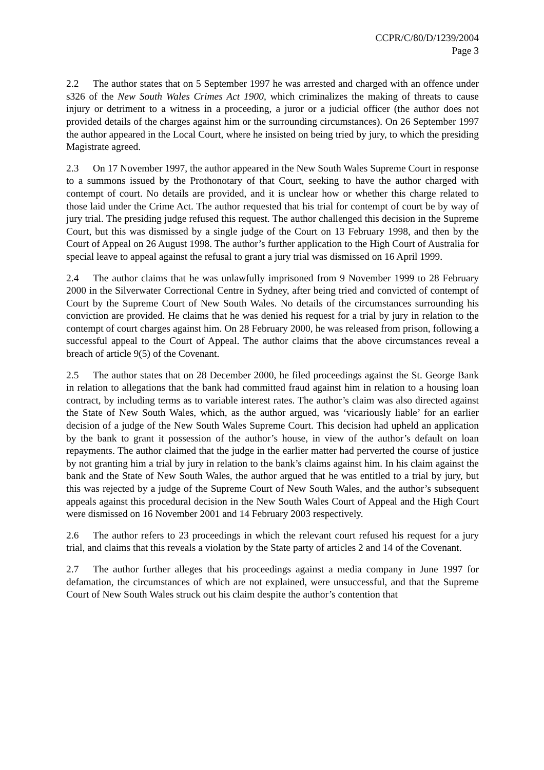CCPR/C/80/D/1239/2004
Page 3
2.2 The author states that on 5 September 1997 he was arrested and charged with an offence under s326 of the New South Wales Crimes Act 1900, which criminalizes the making of threats to cause injury or detriment to a witness in a proceeding, a juror or a judicial officer (the author does not provided details of the charges against him or the surrounding circumstances). On 26 September 1997 the author appeared in the Local Court, where he insisted on being tried by jury, to which the presiding Magistrate agreed.
2.3 On 17 November 1997, the author appeared in the New South Wales Supreme Court in response to a summons issued by the Prothonotary of that Court, seeking to have the author charged with contempt of court. No details are provided, and it is unclear how or whether this charge related to those laid under the Crime Act. The author requested that his trial for contempt of court be by way of jury trial. The presiding judge refused this request. The author challenged this decision in the Supreme Court, but this was dismissed by a single judge of the Court on 13 February 1998, and then by the Court of Appeal on 26 August 1998. The author’s further application to the High Court of Australia for special leave to appeal against the refusal to grant a jury trial was dismissed on 16 April 1999.
2.4 The author claims that he was unlawfully imprisoned from 9 November 1999 to 28 February 2000 in the Silverwater Correctional Centre in Sydney, after being tried and convicted of contempt of Court by the Supreme Court of New South Wales. No details of the circumstances surrounding his conviction are provided. He claims that he was denied his request for a trial by jury in relation to the contempt of court charges against him. On 28 February 2000, he was released from prison, following a successful appeal to the Court of Appeal. The author claims that the above circumstances reveal a breach of article 9(5) of the Covenant.
2.5 The author states that on 28 December 2000, he filed proceedings against the St. George Bank in relation to allegations that the bank had committed fraud against him in relation to a housing loan contract, by including terms as to variable interest rates. The author’s claim was also directed against the State of New South Wales, which, as the author argued, was ‘vicariously liable’ for an earlier decision of a judge of the New South Wales Supreme Court. This decision had upheld an application by the bank to grant it possession of the author’s house, in view of the author’s default on loan repayments. The author claimed that the judge in the earlier matter had perverted the course of justice by not granting him a trial by jury in relation to the bank’s claims against him. In his claim against the bank and the State of New South Wales, the author argued that he was entitled to a trial by jury, but this was rejected by a judge of the Supreme Court of New South Wales, and the author’s subsequent appeals against this procedural decision in the New South Wales Court of Appeal and the High Court were dismissed on 16 November 2001 and 14 February 2003 respectively.
2.6 The author refers to 23 proceedings in which the relevant court refused his request for a jury trial, and claims that this reveals a violation by the State party of articles 2 and 14 of the Covenant.
2.7 The author further alleges that his proceedings against a media company in June 1997 for defamation, the circumstances of which are not explained, were unsuccessful, and that the Supreme Court of New South Wales struck out his claim despite the author’s contention that